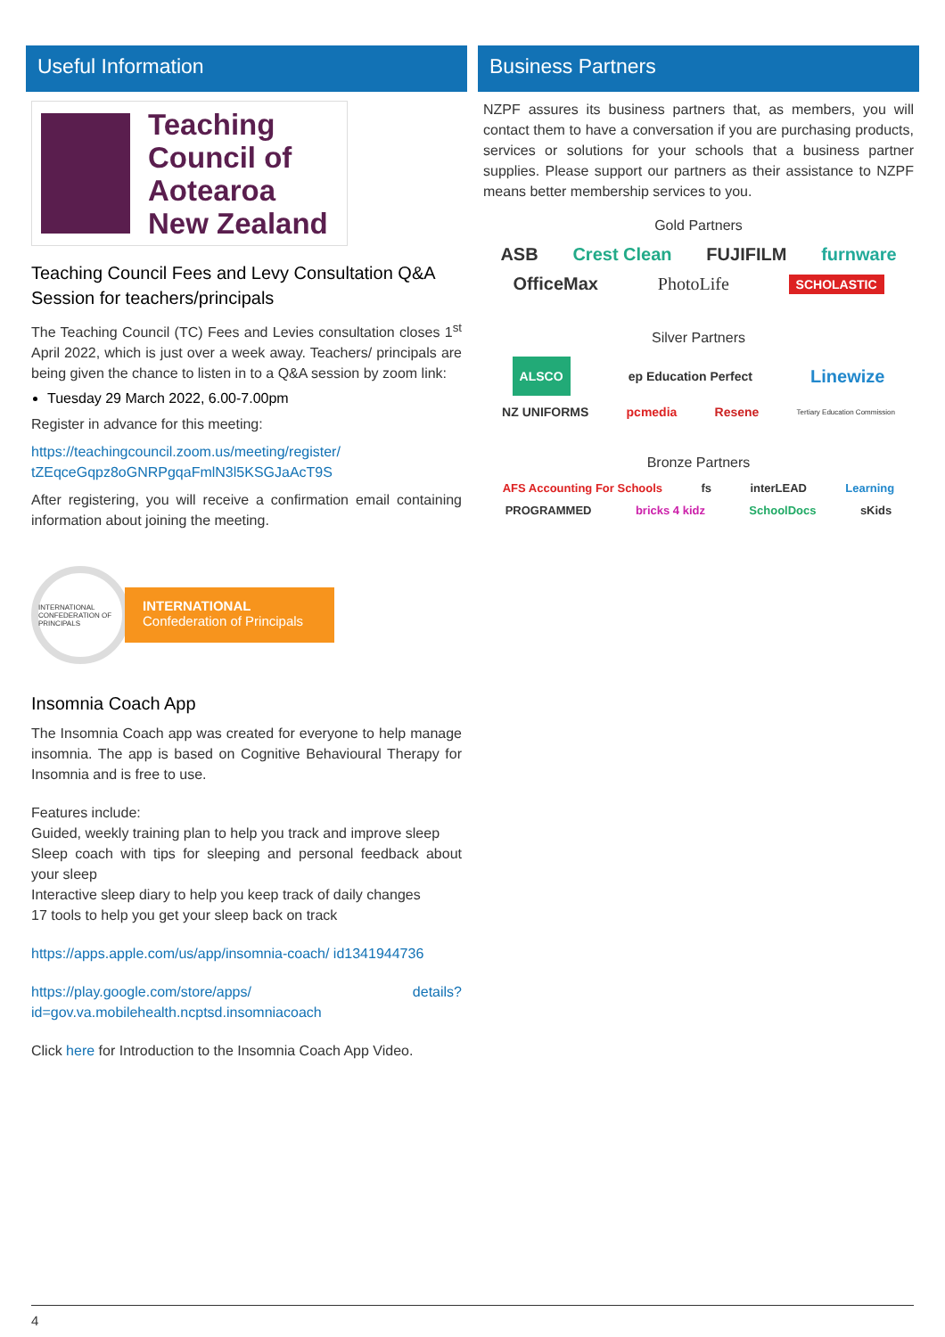Useful Information
Teaching
Council of
Aotearoa
New Zealand
Teaching Council Fees and Levy Consultation Q&A Session for teachers/principals
The Teaching Council (TC) Fees and Levies consultation closes 1<sup>st</sup> April 2022, which is just over a week away. Teachers/ principals are being given the chance to listen in to a Q&A session by zoom link:
Tuesday 29 March 2022, 6.00-7.00pm
Register in advance for this meeting:
https://teachingcouncil.zoom.us/meeting/register/ tZEqceGqpz8oGNRPgqaFmlN3l5KSGJaAcT9S
After registering, you will receive a confirmation email containing information about joining the meeting.
INTERNATIONAL CONFEDERATION OF PRINCIPALS
INTERNATIONAL
Confederation of Principals
Insomnia Coach App
The Insomnia Coach app was created for everyone to help manage insomnia. The app is based on Cognitive Behavioural Therapy for Insomnia and is free to use.
Features include:
Guided, weekly training plan to help you track and improve sleep
Sleep coach with tips for sleeping and personal feedback about your sleep
Interactive sleep diary to help you keep track of daily changes
17 tools to help you get your sleep back on track
https://apps.apple.com/us/app/insomnia-coach/ id1341944736
https://play.google.com/store/apps/ details?id=gov.va.mobilehealth.ncptsd.insomniacoach
Click here for Introduction to the Insomnia Coach App Video.
Business Partners
NZPF assures its business partners that, as members, you will contact them to have a conversation if you are purchasing products, services or solutions for your schools that a business partner supplies. Please support our partners as their assistance to NZPF means better membership services to you.
Gold Partners
ASB Crest Clean FUJIFILM furnware
OfficeMax PhotoLife SCHOLASTIC
Silver Partners
ALSCO ep Education Perfect Linewize
NZ UNIFORMS pcmedia Resene Tertiary Education Commission
Bronze Partners
AFS Accounting For Schools fs interLEAD Learning
PROGRAMMED bricks 4 kidz SchoolDocs sKids
4